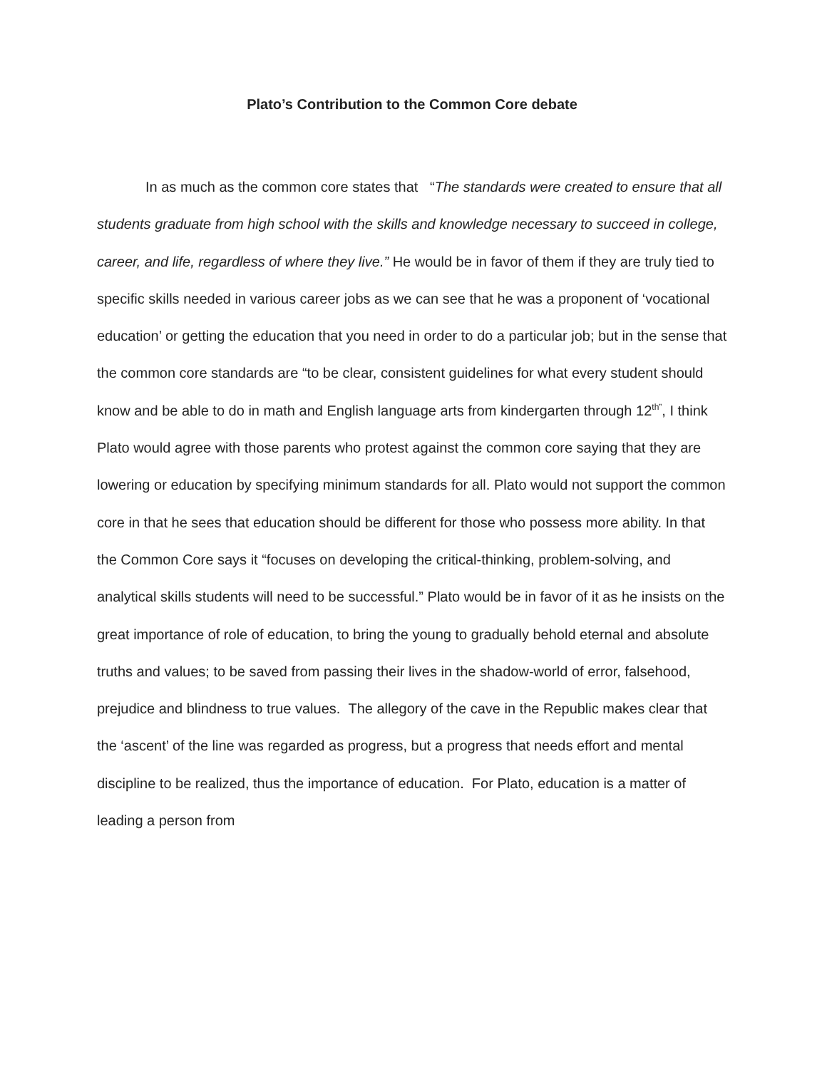Plato’s Contribution to the Common Core debate
In as much as the common core states that “The standards were created to ensure that all students graduate from high school with the skills and knowledge necessary to succeed in college, career, and life, regardless of where they live.” He would be in favor of them if they are truly tied to specific skills needed in various career jobs as we can see that he was a proponent of ‘vocational education’ or getting the education that you need in order to do a particular job; but in the sense that the common core standards are “to be clear, consistent guidelines for what every student should know and be able to do in math and English language arts from kindergarten through 12<sup>th”</sup>, I think Plato would agree with those parents who protest against the common core saying that they are lowering or education by specifying minimum standards for all. Plato would not support the common core in that he sees that education should be different for those who possess more ability. In that the Common Core says it “focuses on developing the critical-thinking, problem-solving, and analytical skills students will need to be successful.” Plato would be in favor of it as he insists on the great importance of role of education, to bring the young to gradually behold eternal and absolute truths and values; to be saved from passing their lives in the shadow-world of error, falsehood, prejudice and blindness to true values. The allegory of the cave in the Republic makes clear that the ‘ascent’ of the line was regarded as progress, but a progress that needs effort and mental discipline to be realized, thus the importance of education. For Plato, education is a matter of leading a person from